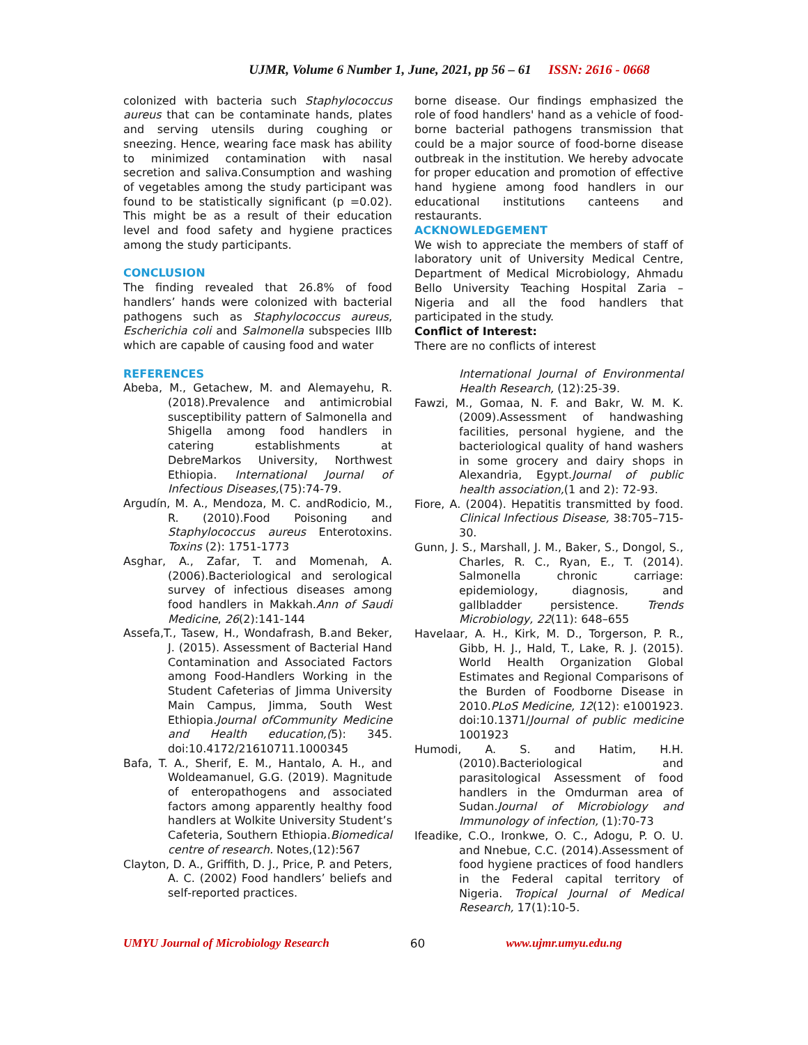UJMR, Volume 6 Number 1, June, 2021, pp 56 – 61 ISSN: 2616 - 0668
colonized with bacteria such Staphylococcus aureus that can be contaminate hands, plates and serving utensils during coughing or sneezing. Hence, wearing face mask has ability to minimized contamination with nasal secretion and saliva.Consumption and washing of vegetables among the study participant was found to be statistically significant (p =0.02). This might be as a result of their education level and food safety and hygiene practices among the study participants.
CONCLUSION
The finding revealed that 26.8% of food handlers’ hands were colonized with bacterial pathogens such as Staphylococcus aureus, Escherichia coli and Salmonella subspecies IIIb which are capable of causing food and water
REFERENCES
Abeba, M., Getachew, M. and Alemayehu, R. (2018).Prevalence and antimicrobial susceptibility pattern of Salmonella and Shigella among food handlers in catering establishments at DebreMarkos University, Northwest Ethiopia. International Journal of Infectious Diseases,(75):74-79.
Argudín, M. A., Mendoza, M. C. andRodicio, M., R. (2010).Food Poisoning and Staphylococcus aureus Enterotoxins. Toxins (2): 1751-1773
Asghar, A., Zafar, T. and Momenah, A. (2006).Bacteriological and serological survey of infectious diseases among food handlers in Makkah.Ann of Saudi Medicine, 26(2):141-144
Assefa,T., Tasew, H., Wondafrash, B.and Beker, J. (2015). Assessment of Bacterial Hand Contamination and Associated Factors among Food-Handlers Working in the Student Cafeterias of Jimma University Main Campus, Jimma, South West Ethiopia.Journal ofCommunity Medicine and Health education,(5): 345. doi:10.4172/21610711.1000345
Bafa, T. A., Sherif, E. M., Hantalo, A. H., and Woldeamanuel, G.G. (2019). Magnitude of enteropathogens and associated factors among apparently healthy food handlers at Wolkite University Student’s Cafeteria, Southern Ethiopia.Biomedical centre of research. Notes,(12):567
Clayton, D. A., Griffith, D. J., Price, P. and Peters, A. C. (2002) Food handlers’ beliefs and self‐reported practices.
borne disease. Our findings emphasized the role of food handlers' hand as a vehicle of food-borne bacterial pathogens transmission that could be a major source of food-borne disease outbreak in the institution. We hereby advocate for proper education and promotion of effective hand hygiene among food handlers in our educational institutions canteens and restaurants.
ACKNOWLEDGEMENT
We wish to appreciate the members of staff of laboratory unit of University Medical Centre, Department of Medical Microbiology, Ahmadu Bello University Teaching Hospital Zaria – Nigeria and all the food handlers that participated in the study.
Conflict of Interest:
There are no conflicts of interest
International Journal of Environmental Health Research, (12):25‐39.
Fawzi, M., Gomaa, N. F. and Bakr, W. M. K. (2009).Assessment of handwashing facilities, personal hygiene, and the bacteriological quality of hand washers in some grocery and dairy shops in Alexandria, Egypt.Journal of public health association,(1 and 2): 72-93.
Fiore, A. (2004). Hepatitis transmitted by food. Clinical Infectious Disease, 38:705–715-30.
Gunn, J. S., Marshall, J. M., Baker, S., Dongol, S., Charles, R. C., Ryan, E., T. (2014). Salmonella chronic carriage: epidemiology, diagnosis, and gallbladder persistence. Trends Microbiology, 22(11): 648–655
Havelaar, A. H., Kirk, M. D., Torgerson, P. R., Gibb, H. J., Hald, T., Lake, R. J. (2015). World Health Organization Global Estimates and Regional Comparisons of the Burden of Foodborne Disease in 2010.PLoS Medicine, 12(12): e1001923. doi:10.1371/Journal of public medicine 1001923
Humodi, A. S. and Hatim, H.H. (2010).Bacteriological and parasitological Assessment of food handlers in the Omdurman area of Sudan.Journal of Microbiology and Immunology of infection, (1):70-73
Ifeadike, C.O., Ironkwe, O. C., Adogu, P. O. U. and Nnebue, C.C. (2014).Assessment of food hygiene practices of food handlers in the Federal capital territory of Nigeria. Tropical Journal of Medical Research, 17(1):10-5.
UMYU Journal of Microbiology Research 60 www.ujmr.umyu.edu.ng